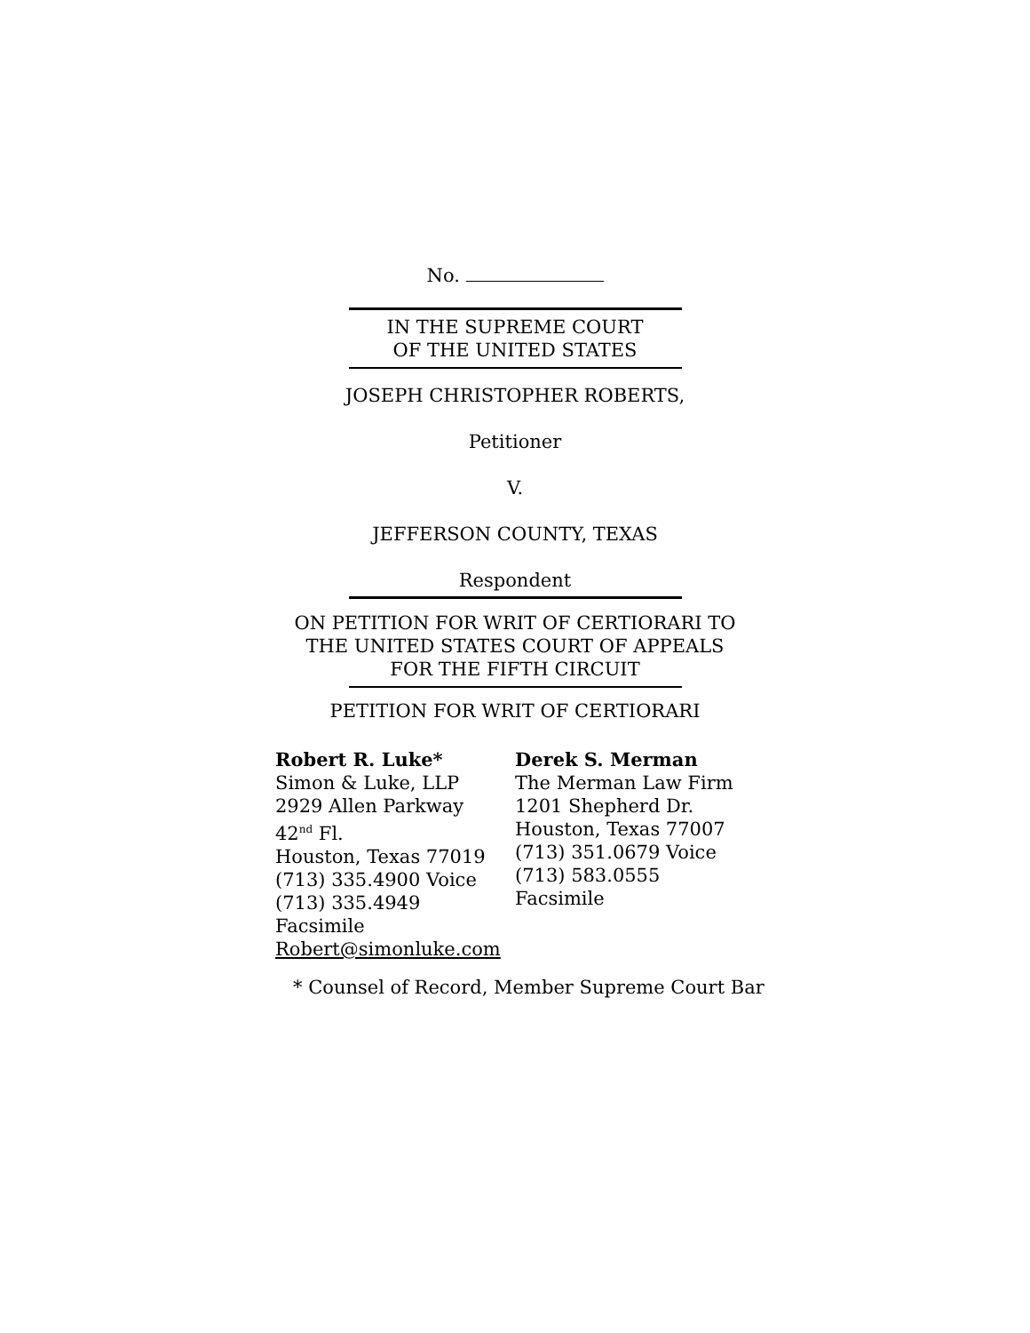No.
IN THE SUPREME COURT
OF THE UNITED STATES
JOSEPH CHRISTOPHER ROBERTS,
Petitioner
V.
JEFFERSON COUNTY, TEXAS
Respondent
ON PETITION FOR WRIT OF CERTIORARI TO
THE UNITED STATES COURT OF APPEALS
FOR THE FIFTH CIRCUIT
PETITION FOR WRIT OF CERTIORARI
Robert R. Luke*
Simon & Luke, LLP
2929 Allen Parkway
42<sup>nd</sup> Fl.
Houston, Texas 77019
(713) 335.4900 Voice
(713) 335.4949 Facsimile
Robert@simonluke.com
Derek S. Merman
The Merman Law Firm
1201 Shepherd Dr.
Houston, Texas 77007
(713) 351.0679 Voice
(713) 583.0555 Facsimile
* Counsel of Record, Member Supreme Court Bar